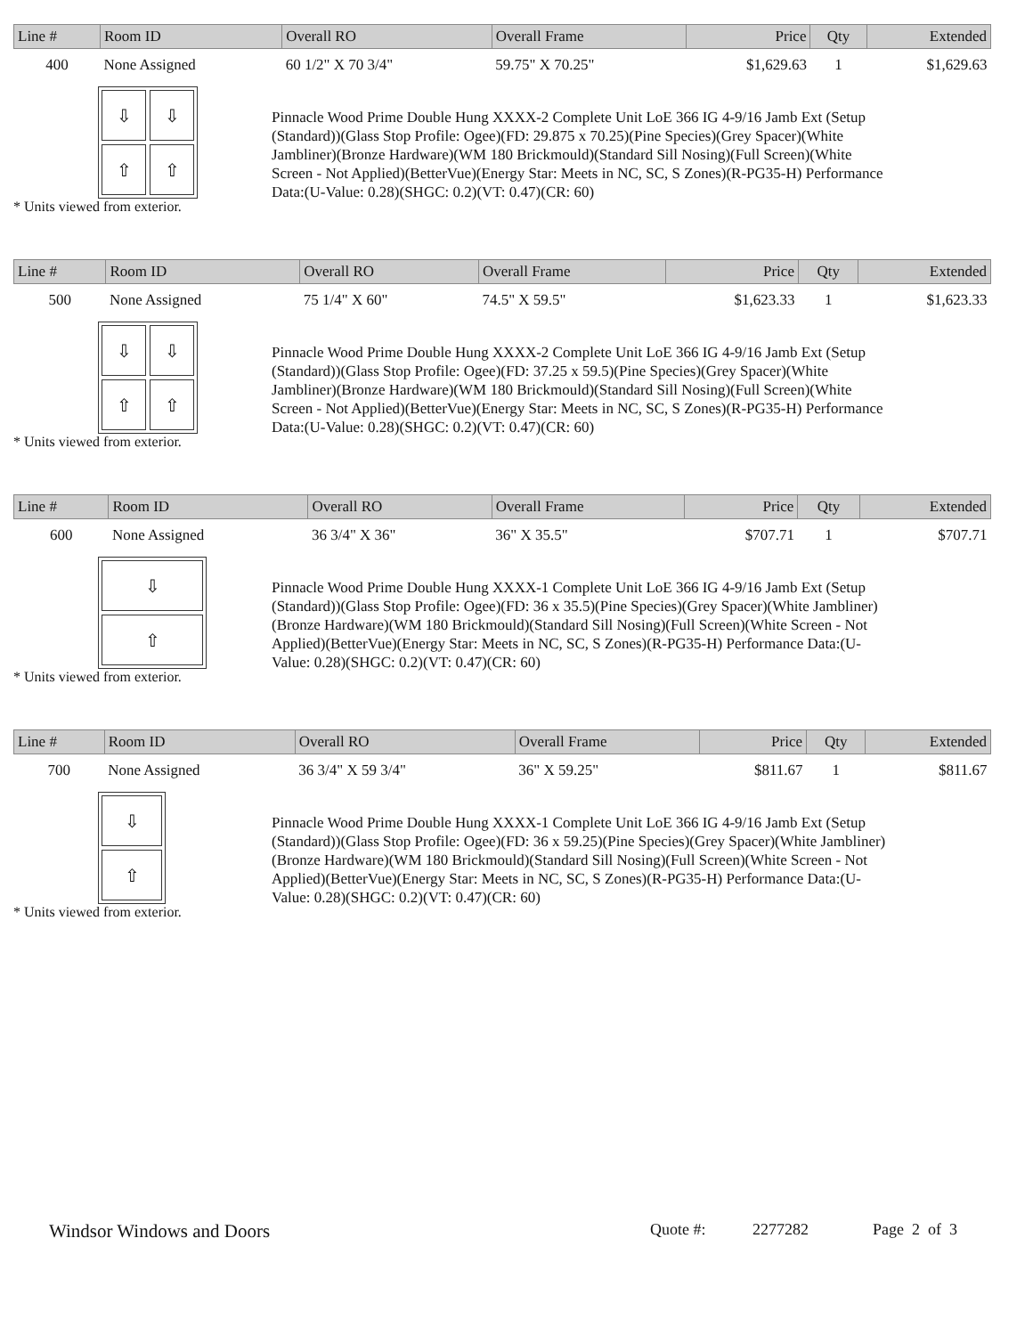| Line # | Room ID | Overall RO | Overall Frame | Price | Qty | Extended |
| --- | --- | --- | --- | --- | --- | --- |
| 400 | None Assigned | 60 1/2" X 70 3/4" | 59.75" X 70.25" | $1,629.63 | 1 | $1,629.63 |
⇩
⇧
⇩
⇧
* Units viewed from exterior.
Pinnacle Wood Prime Double Hung XXXX-2 Complete Unit LoE 366 IG 4-9/16 Jamb Ext (Setup (Standard))(Glass Stop Profile: Ogee)(FD: 29.875 x 70.25)(Pine Species)(Grey Spacer)(White Jambliner)(Bronze Hardware)(WM 180 Brickmould)(Standard Sill Nosing)(Full Screen)(White Screen - Not Applied)(BetterVue)(Energy Star: Meets in NC, SC, S Zones)(R-PG35-H) Performance Data:(U-Value: 0.28)(SHGC: 0.2)(VT: 0.47)(CR: 60)
| Line # | Room ID | Overall RO | Overall Frame | Price | Qty | Extended |
| --- | --- | --- | --- | --- | --- | --- |
| 500 | None Assigned | 75 1/4" X 60" | 74.5" X 59.5" | $1,623.33 | 1 | $1,623.33 |
⇩
⇧
⇩
⇧
* Units viewed from exterior.
Pinnacle Wood Prime Double Hung XXXX-2 Complete Unit LoE 366 IG 4-9/16 Jamb Ext (Setup (Standard))(Glass Stop Profile: Ogee)(FD: 37.25 x 59.5)(Pine Species)(Grey Spacer)(White Jambliner)(Bronze Hardware)(WM 180 Brickmould)(Standard Sill Nosing)(Full Screen)(White Screen - Not Applied)(BetterVue)(Energy Star: Meets in NC, SC, S Zones)(R-PG35-H) Performance Data:(U-Value: 0.28)(SHGC: 0.2)(VT: 0.47)(CR: 60)
| Line # | Room ID | Overall RO | Overall Frame | Price | Qty | Extended |
| --- | --- | --- | --- | --- | --- | --- |
| 600 | None Assigned | 36 3/4" X 36" | 36" X 35.5" | $707.71 | 1 | $707.71 |
⇩
⇧
* Units viewed from exterior.
Pinnacle Wood Prime Double Hung XXXX-1 Complete Unit LoE 366 IG 4-9/16 Jamb Ext (Setup (Standard))(Glass Stop Profile: Ogee)(FD: 36 x 35.5)(Pine Species)(Grey Spacer)(White Jambliner)(Bronze Hardware)(WM 180 Brickmould)(Standard Sill Nosing)(Full Screen)(White Screen - Not Applied)(BetterVue)(Energy Star: Meets in NC, SC, S Zones)(R-PG35-H) Performance Data:(U-Value: 0.28)(SHGC: 0.2)(VT: 0.47)(CR: 60)
| Line # | Room ID | Overall RO | Overall Frame | Price | Qty | Extended |
| --- | --- | --- | --- | --- | --- | --- |
| 700 | None Assigned | 36 3/4" X 59 3/4" | 36" X 59.25" | $811.67 | 1 | $811.67 |
⇩
⇧
* Units viewed from exterior.
Pinnacle Wood Prime Double Hung XXXX-1 Complete Unit LoE 366 IG 4-9/16 Jamb Ext (Setup (Standard))(Glass Stop Profile: Ogee)(FD: 36 x 59.25)(Pine Species)(Grey Spacer)(White Jambliner)(Bronze Hardware)(WM 180 Brickmould)(Standard Sill Nosing)(Full Screen)(White Screen - Not Applied)(BetterVue)(Energy Star: Meets in NC, SC, S Zones)(R-PG35-H) Performance Data:(U-Value: 0.28)(SHGC: 0.2)(VT: 0.47)(CR: 60)
Windsor Windows and Doors Quote #: 2277282 Page 2 of 3